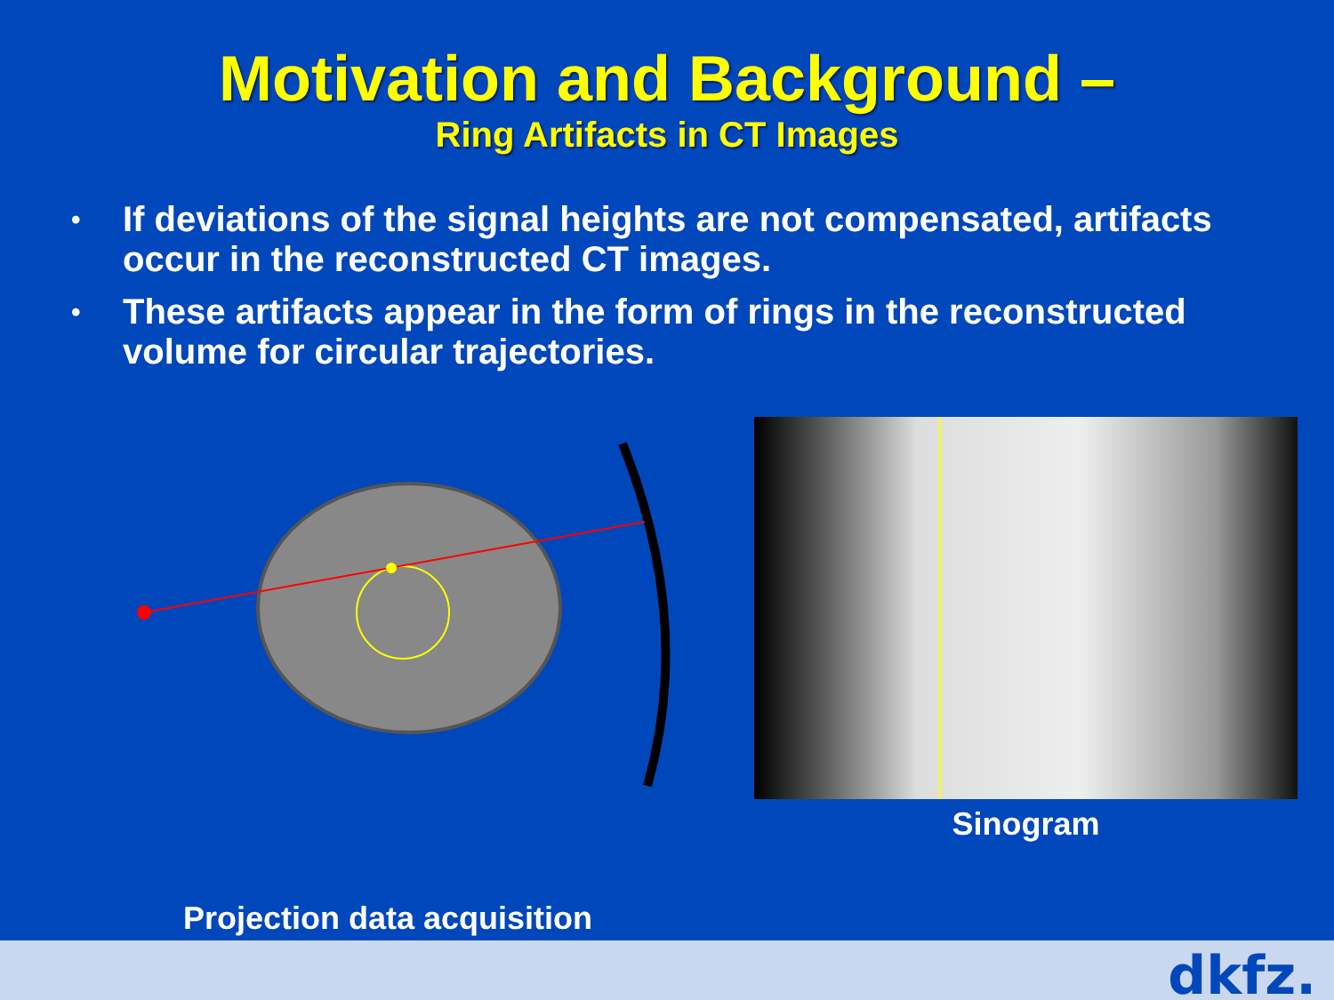Motivation and Background –
Ring Artifacts in CT Images
• If deviations of the signal heights are not compensated, artifacts occur in the reconstructed CT images.
• These artifacts appear in the form of rings in the reconstructed volume for circular trajectories.
Sinogram
Projection data acquisition
dkfz.